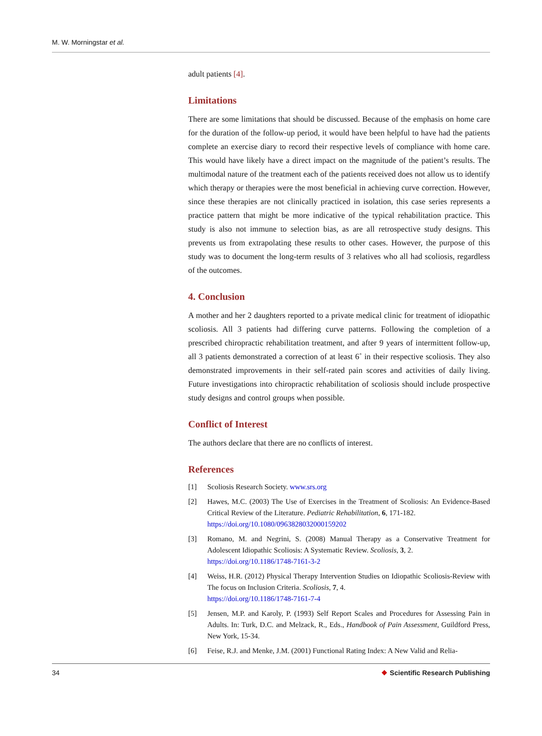M. W. Morningstar et al.
adult patients [4].
Limitations
There are some limitations that should be discussed. Because of the emphasis on home care for the duration of the follow-up period, it would have been helpful to have had the patients complete an exercise diary to record their respective levels of compliance with home care. This would have likely have a direct impact on the magnitude of the patient’s results. The multimodal nature of the treatment each of the patients received does not allow us to identify which therapy or therapies were the most beneficial in achieving curve correction. However, since these therapies are not clinically practiced in isolation, this case series represents a practice pattern that might be more indicative of the typical rehabilitation practice. This study is also not immune to selection bias, as are all retrospective study designs. This prevents us from extrapolating these results to other cases. However, the purpose of this study was to document the long-term results of 3 relatives who all had scoliosis, regardless of the outcomes.
4. Conclusion
A mother and her 2 daughters reported to a private medical clinic for treatment of idiopathic scoliosis. All 3 patients had differing curve patterns. Following the completion of a prescribed chiropractic rehabilitation treatment, and after 9 years of intermittent follow-up, all 3 patients demonstrated a correction of at least 6˚ in their respective scoliosis. They also demonstrated improvements in their self-rated pain scores and activities of daily living. Future investigations into chiropractic rehabilitation of scoliosis should include prospective study designs and control groups when possible.
Conflict of Interest
The authors declare that there are no conflicts of interest.
References
[1] Scoliosis Research Society. www.srs.org
[2] Hawes, M.C. (2003) The Use of Exercises in the Treatment of Scoliosis: An Evidence-Based Critical Review of the Literature. Pediatric Rehabilitation, 6, 171-182.
https://doi.org/10.1080/0963828032000159202
[3] Romano, M. and Negrini, S. (2008) Manual Therapy as a Conservative Treatment for Adolescent Idiopathic Scoliosis: A Systematic Review. Scoliosis, 3, 2.
https://doi.org/10.1186/1748-7161-3-2
[4] Weiss, H.R. (2012) Physical Therapy Intervention Studies on Idiopathic Scoliosis-Review with The focus on Inclusion Criteria. Scoliosis, 7, 4.
https://doi.org/10.1186/1748-7161-7-4
[5] Jensen, M.P. and Karoly, P. (1993) Self Report Scales and Procedures for Assessing Pain in Adults. In: Turk, D.C. and Melzack, R., Eds., Handbook of Pain Assessment, Guildford Press, New York, 15-34.
[6] Feise, R.J. and Menke, J.M. (2001) Functional Rating Index: A New Valid and Relia-
34 ❖ Scientific Research Publishing